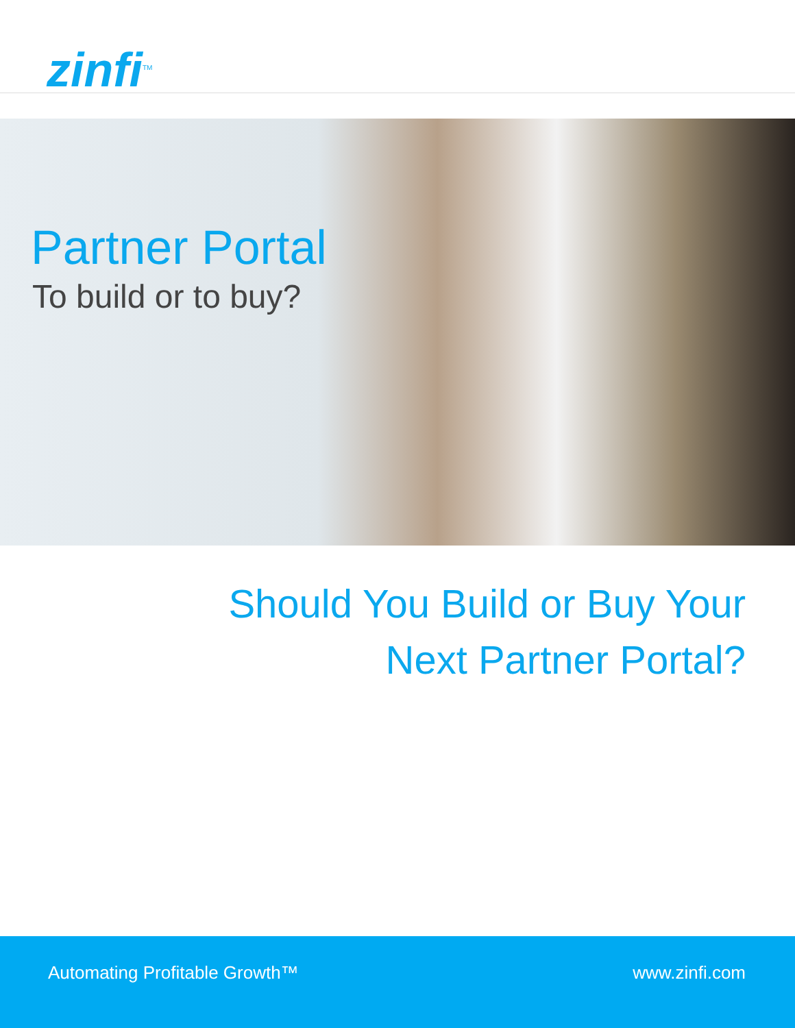zinfi<sup>TM</sup>
Partner Portal
To build or to buy?
Should You Build or Buy Your
Next Partner Portal?
Automating Profitable Growth™ www.zinfi.com